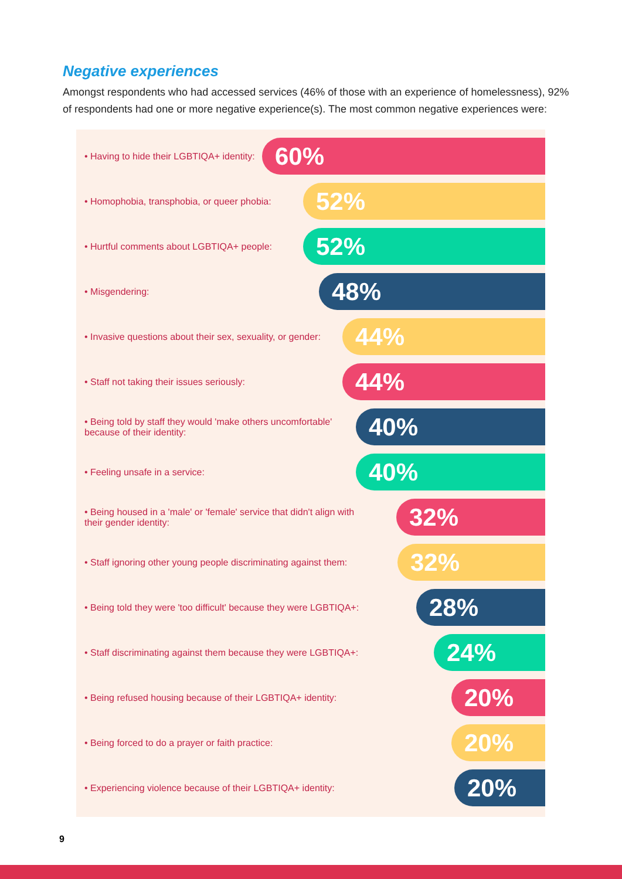Negative experiences
Amongst respondents who had accessed services (46% of those with an experience of homelessness), 92% of respondents had one or more negative experience(s). The most common negative experiences were:
• Having to hide their LGBTIQA+ identity:
60%
• Homophobia, transphobia, or queer phobia:
52%
• Hurtful comments about LGBTIQA+ people:
52%
• Misgendering:
48%
• Invasive questions about their sex, sexuality, or gender:
44%
• Staff not taking their issues seriously:
44%
• Being told by staff they would 'make others uncomfortable' because of their identity:
40%
• Feeling unsafe in a service:
40%
• Being housed in a 'male' or 'female' service that didn't align with their gender identity:
32%
• Staff ignoring other young people discriminating against them:
32%
• Being told they were 'too difficult' because they were LGBTIQA+:
28%
• Staff discriminating against them because they were LGBTIQA+:
24%
• Being refused housing because of their LGBTIQA+ identity:
20%
• Being forced to do a prayer or faith practice:
20%
• Experiencing violence because of their LGBTIQA+ identity:
20%
9